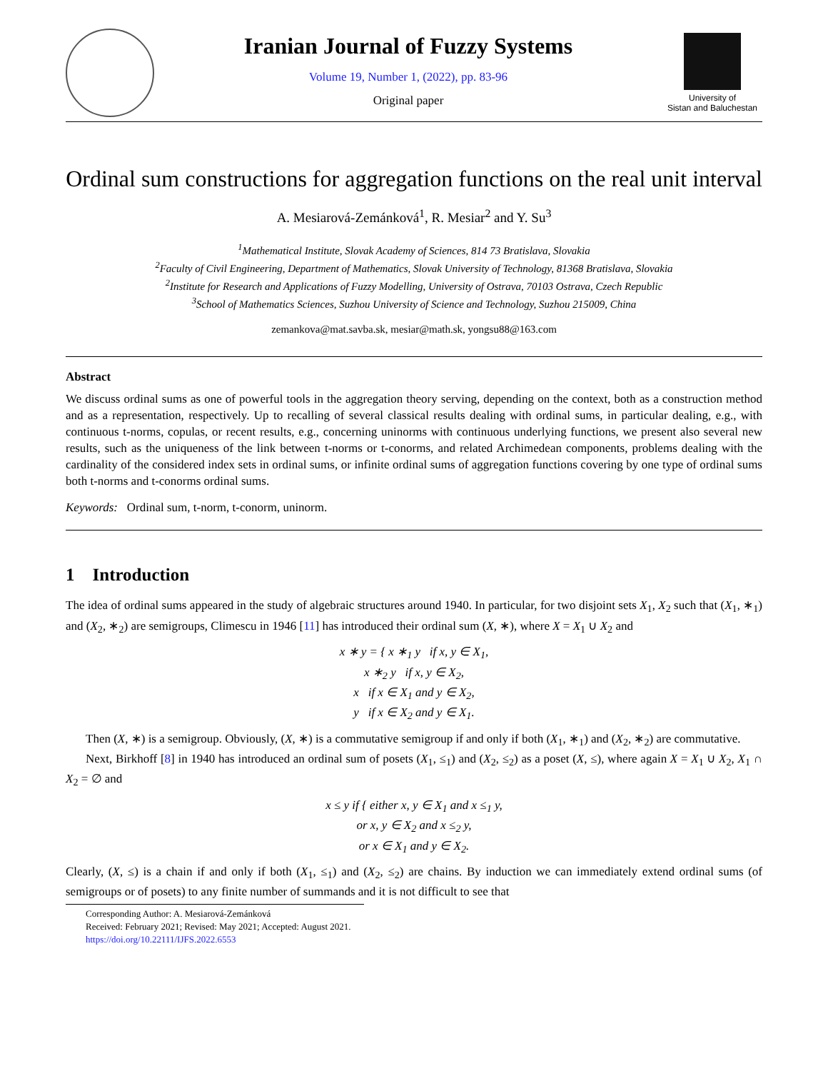Iranian Journal of Fuzzy Systems
Volume 19, Number 1, (2022), pp. 83-96
Original paper
University of
Sistan and Baluchestan
Ordinal sum constructions for aggregation functions on the real unit interval
A. Mesiarová-Zemánková<sup>1</sup>, R. Mesiar<sup>2</sup> and Y. Su<sup>3</sup>
<sup>1</sup> Mathematical Institute, Slovak Academy of Sciences, 814 73 Bratislava, Slovakia
<sup>2</sup> Faculty of Civil Engineering, Department of Mathematics, Slovak University of Technology, 81368 Bratislava, Slovakia
<sup>2</sup> Institute for Research and Applications of Fuzzy Modelling, University of Ostrava, 70103 Ostrava, Czech Republic
<sup>3</sup> School of Mathematics Sciences, Suzhou University of Science and Technology, Suzhou 215009, China
zemankova@mat.savba.sk, mesiar@math.sk, yongsu88@163.com
Abstract
We discuss ordinal sums as one of powerful tools in the aggregation theory serving, depending on the context, both as a construction method and as a representation, respectively. Up to recalling of several classical results dealing with ordinal sums, in particular dealing, e.g., with continuous t-norms, copulas, or recent results, e.g., concerning uninorms with continuous underlying functions, we present also several new results, such as the uniqueness of the link between t-norms or t-conorms, and related Archimedean components, problems dealing with the cardinality of the considered index sets in ordinal sums, or infinite ordinal sums of aggregation functions covering by one type of ordinal sums both t-norms and t-conorms ordinal sums.
Keywords: Ordinal sum, t-norm, t-conorm, uninorm.
1 Introduction
The idea of ordinal sums appeared in the study of algebraic structures around 1940. In particular, for two disjoint sets X<sub>1</sub>, X<sub>2</sub> such that (X<sub>1</sub>, ∗<sub>1</sub>) and (X<sub>2</sub>, ∗<sub>2</sub>) are semigroups, Climescu in 1946 [11] has introduced their ordinal sum (X, ∗), where X = X<sub>1</sub> ∪ X<sub>2</sub> and
x ∗ y = { x ∗<sub>1</sub> y if x, y ∈ X<sub>1</sub>,
x ∗<sub>2</sub> y if x, y ∈ X<sub>2</sub>,
x if x ∈ X<sub>1</sub> and y ∈ X<sub>2</sub>,
y if x ∈ X<sub>2</sub> and y ∈ X<sub>1</sub>.
Then (X, ∗) is a semigroup. Obviously, (X, ∗) is a commutative semigroup if and only if both (X<sub>1</sub>, ∗<sub>1</sub>) and (X<sub>2</sub>, ∗<sub>2</sub>) are commutative.
Next, Birkhoff [8] in 1940 has introduced an ordinal sum of posets (X<sub>1</sub>, ≤<sub>1</sub>) and (X<sub>2</sub>, ≤<sub>2</sub>) as a poset (X, ≤), where again X = X<sub>1</sub> ∪ X<sub>2</sub>, X<sub>1</sub> ∩ X<sub>2</sub> = ∅ and
x ≤ y if { either x, y ∈ X<sub>1</sub> and x ≤<sub>1</sub> y,
or x, y ∈ X<sub>2</sub> and x ≤<sub>2</sub> y,
or x ∈ X<sub>1</sub> and y ∈ X<sub>2</sub>.
Clearly, (X, ≤) is a chain if and only if both (X<sub>1</sub>, ≤<sub>1</sub>) and (X<sub>2</sub>, ≤<sub>2</sub>) are chains. By induction we can immediately extend ordinal sums (of semigroups or of posets) to any finite number of summands and it is not difficult to see that
Corresponding Author: A. Mesiarová-Zemánková
Received: February 2021; Revised: May 2021; Accepted: August 2021.
https://doi.org/10.22111/IJFS.2022.6553